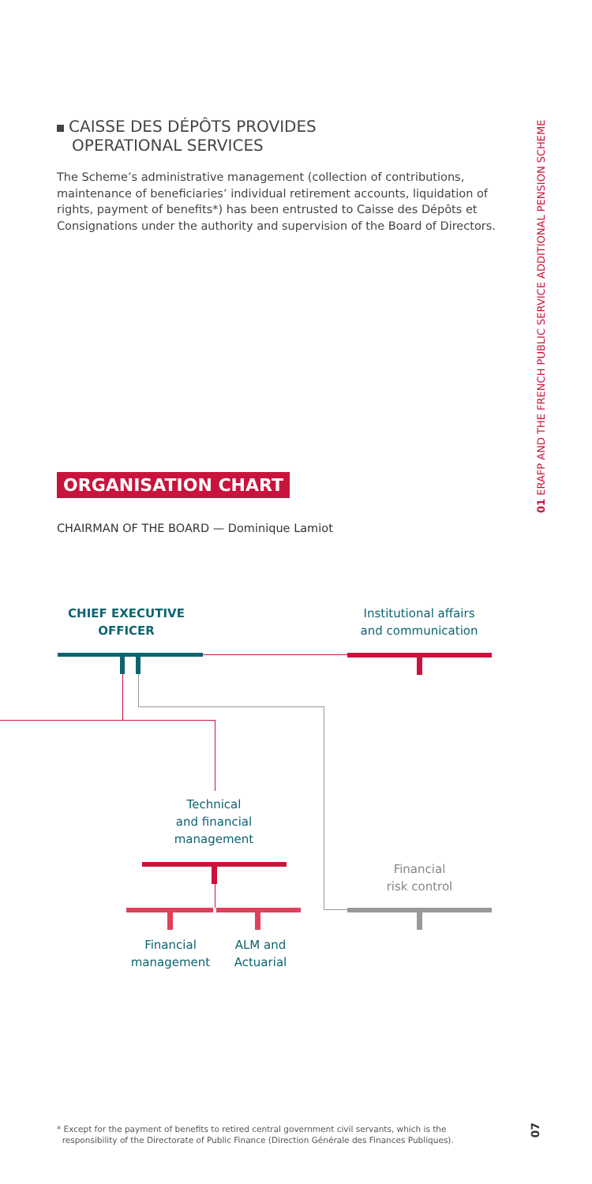01 ERAFP AND THE FRENCH PUBLIC SERVICE ADDITIONAL PENSION SCHEME
CAISSE DES DÉPÔTS PROVIDES
OPERATIONAL SERVICES
The Scheme’s administrative management (collection of contributions, maintenance of beneficiaries’ individual retirement accounts, liquidation of rights, payment of benefits*) has been entrusted to Caisse des Dépôts et Consignations under the authority and supervision of the Board of Directors.
ORGANISATION CHART
CHAIRMAN OF THE BOARD — Dominique Lamiot
CHIEF EXECUTIVE
OFFICER
Institutional affairs
and communication
Technical
and financial
management
Financial
risk control
Financial
management
ALM and
Actuarial
* Except for the payment of benefits to retired central government civil servants, which is the
responsibility of the Directorate of Public Finance (Direction Générale des Finances Publiques).
07